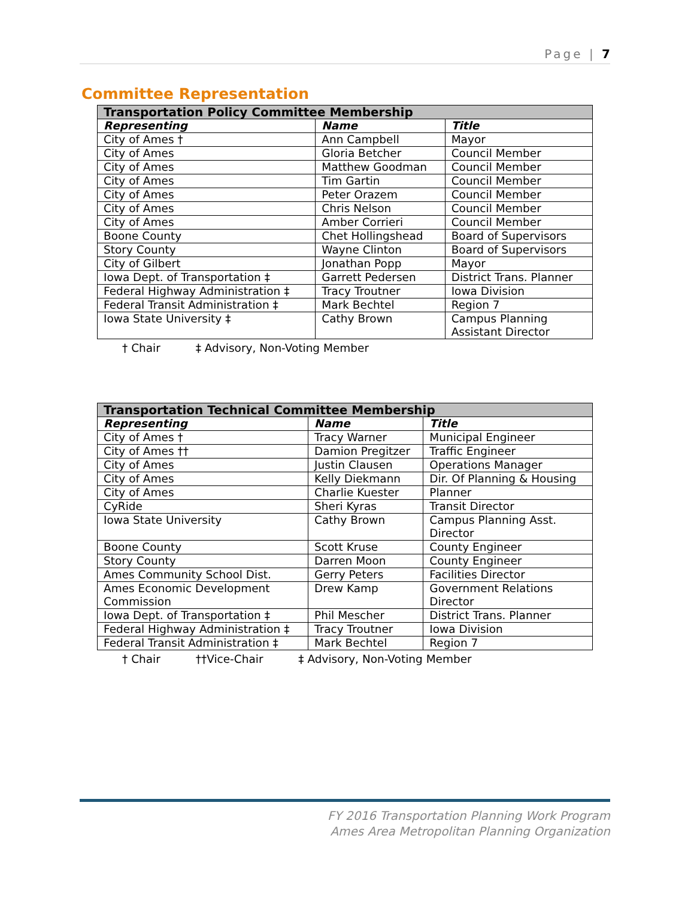Page | 7
Committee Representation
| Transportation Policy Committee Membership | | |
| --- | --- | --- |
| Representing | Name | Title |
| City of Ames † | Ann Campbell | Mayor |
| City of Ames | Gloria Betcher | Council Member |
| City of Ames | Matthew Goodman | Council Member |
| City of Ames | Tim Gartin | Council Member |
| City of Ames | Peter Orazem | Council Member |
| City of Ames | Chris Nelson | Council Member |
| City of Ames | Amber Corrieri | Council Member |
| Boone County | Chet Hollingshead | Board of Supervisors |
| Story County | Wayne Clinton | Board of Supervisors |
| City of Gilbert | Jonathan Popp | Mayor |
| Iowa Dept. of Transportation ‡ | Garrett Pedersen | District Trans. Planner |
| Federal Highway Administration ‡ | Tracy Troutner | Iowa Division |
| Federal Transit Administration ‡ | Mark Bechtel | Region 7 |
| Iowa State University ‡ | Cathy Brown | Campus Planning Assistant Director |
† Chair ‡ Advisory, Non-Voting Member
| Transportation Technical Committee Membership | | |
| --- | --- | --- |
| Representing | Name | Title |
| City of Ames † | Tracy Warner | Municipal Engineer |
| City of Ames †† | Damion Pregitzer | Traffic Engineer |
| City of Ames | Justin Clausen | Operations Manager |
| City of Ames | Kelly Diekmann | Dir. Of Planning & Housing |
| City of Ames | Charlie Kuester | Planner |
| CyRide | Sheri Kyras | Transit Director |
| Iowa State University | Cathy Brown | Campus Planning Asst. Director |
| Boone County | Scott Kruse | County Engineer |
| Story County | Darren Moon | County Engineer |
| Ames Community School Dist. | Gerry Peters | Facilities Director |
| Ames Economic Development Commission | Drew Kamp | Government Relations Director |
| Iowa Dept. of Transportation ‡ | Phil Mescher | District Trans. Planner |
| Federal Highway Administration ‡ | Tracy Troutner | Iowa Division |
| Federal Transit Administration ‡ | Mark Bechtel | Region 7 |
† Chair ††Vice-Chair ‡ Advisory, Non-Voting Member
FY 2016 Transportation Planning Work Program
Ames Area Metropolitan Planning Organization